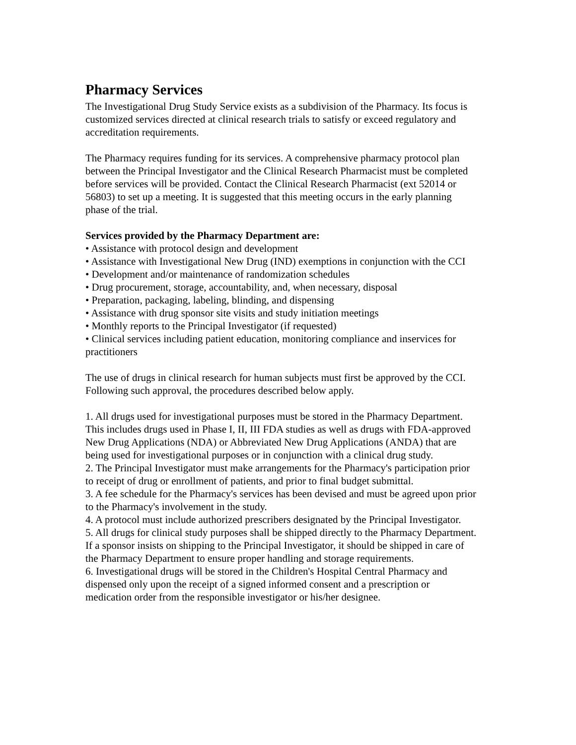Pharmacy Services
The Investigational Drug Study Service exists as a subdivision of the Pharmacy. Its focus is customized services directed at clinical research trials to satisfy or exceed regulatory and accreditation requirements.
The Pharmacy requires funding for its services. A comprehensive pharmacy protocol plan between the Principal Investigator and the Clinical Research Pharmacist must be completed before services will be provided. Contact the Clinical Research Pharmacist (ext 52014 or 56803) to set up a meeting. It is suggested that this meeting occurs in the early planning phase of the trial.
Services provided by the Pharmacy Department are:
• Assistance with protocol design and development
• Assistance with Investigational New Drug (IND) exemptions in conjunction with the CCI
• Development and/or maintenance of randomization schedules
• Drug procurement, storage, accountability, and, when necessary, disposal
• Preparation, packaging, labeling, blinding, and dispensing
• Assistance with drug sponsor site visits and study initiation meetings
• Monthly reports to the Principal Investigator (if requested)
• Clinical services including patient education, monitoring compliance and inservices for practitioners
The use of drugs in clinical research for human subjects must first be approved by the CCI. Following such approval, the procedures described below apply.
1. All drugs used for investigational purposes must be stored in the Pharmacy Department. This includes drugs used in Phase I, II, III FDA studies as well as drugs with FDA-approved New Drug Applications (NDA) or Abbreviated New Drug Applications (ANDA) that are being used for investigational purposes or in conjunction with a clinical drug study.
2. The Principal Investigator must make arrangements for the Pharmacy's participation prior to receipt of drug or enrollment of patients, and prior to final budget submittal.
3. A fee schedule for the Pharmacy's services has been devised and must be agreed upon prior to the Pharmacy's involvement in the study.
4. A protocol must include authorized prescribers designated by the Principal Investigator.
5. All drugs for clinical study purposes shall be shipped directly to the Pharmacy Department. If a sponsor insists on shipping to the Principal Investigator, it should be shipped in care of the Pharmacy Department to ensure proper handling and storage requirements.
6. Investigational drugs will be stored in the Children's Hospital Central Pharmacy and dispensed only upon the receipt of a signed informed consent and a prescription or medication order from the responsible investigator or his/her designee.